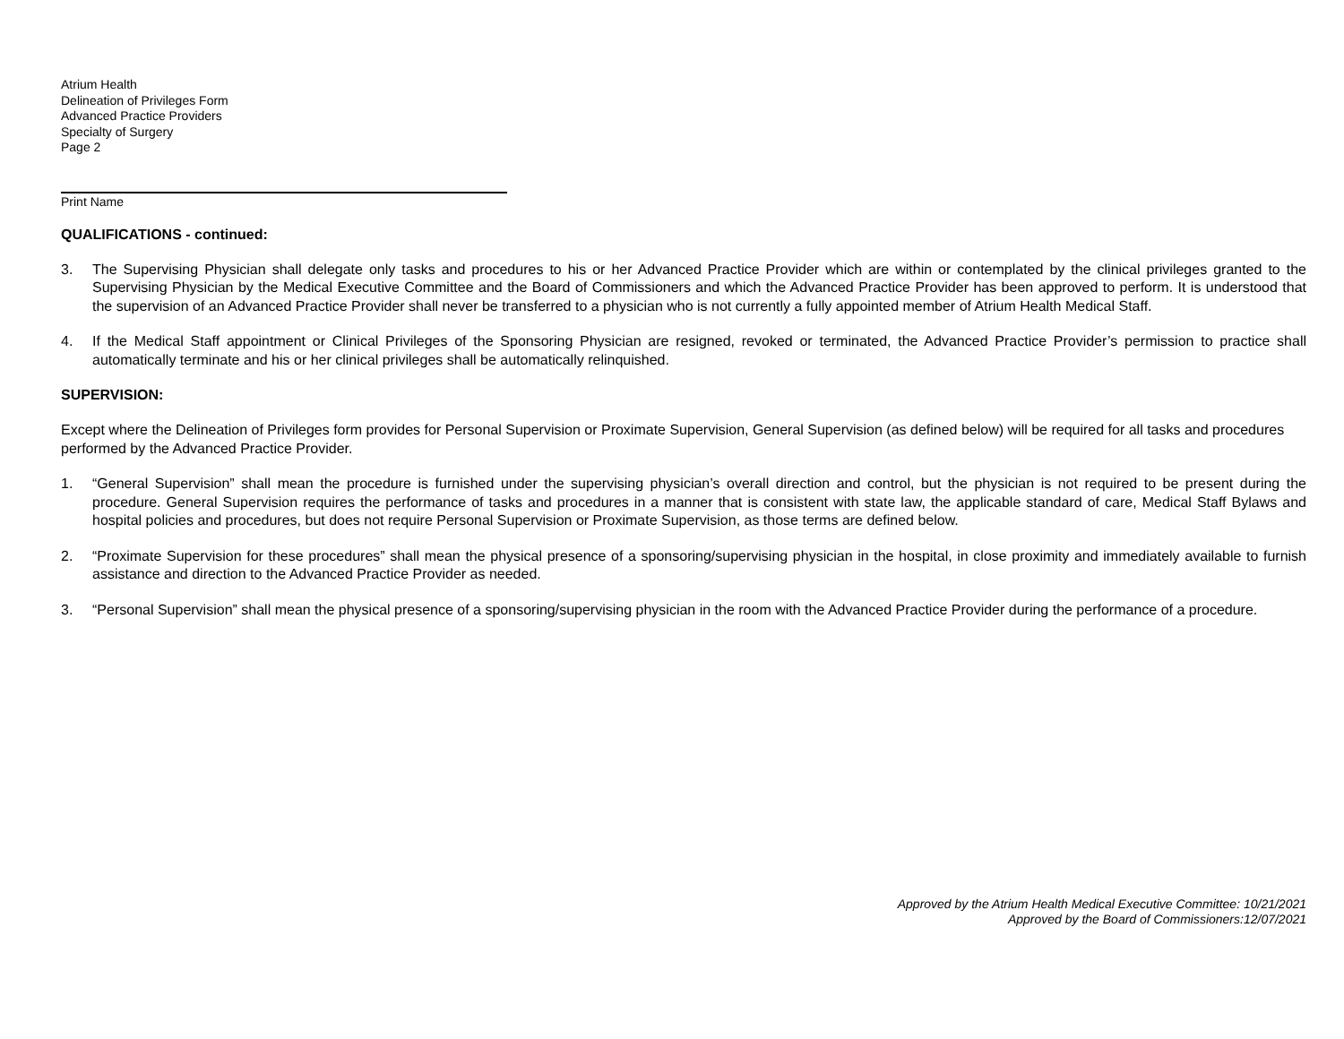Atrium Health
Delineation of Privileges Form
Advanced Practice Providers
Specialty of Surgery
Page 2
Print Name
QUALIFICATIONS - continued:
3. The Supervising Physician shall delegate only tasks and procedures to his or her Advanced Practice Provider which are within or contemplated by the clinical privileges granted to the Supervising Physician by the Medical Executive Committee and the Board of Commissioners and which the Advanced Practice Provider has been approved to perform. It is understood that the supervision of an Advanced Practice Provider shall never be transferred to a physician who is not currently a fully appointed member of Atrium Health Medical Staff.
4. If the Medical Staff appointment or Clinical Privileges of the Sponsoring Physician are resigned, revoked or terminated, the Advanced Practice Provider’s permission to practice shall automatically terminate and his or her clinical privileges shall be automatically relinquished.
SUPERVISION:
Except where the Delineation of Privileges form provides for Personal Supervision or Proximate Supervision, General Supervision (as defined below) will be required for all tasks and procedures performed by the Advanced Practice Provider.
1. “General Supervision” shall mean the procedure is furnished under the supervising physician’s overall direction and control, but the physician is not required to be present during the procedure. General Supervision requires the performance of tasks and procedures in a manner that is consistent with state law, the applicable standard of care, Medical Staff Bylaws and hospital policies and procedures, but does not require Personal Supervision or Proximate Supervision, as those terms are defined below.
2. “Proximate Supervision for these procedures” shall mean the physical presence of a sponsoring/supervising physician in the hospital, in close proximity and immediately available to furnish assistance and direction to the Advanced Practice Provider as needed.
3. “Personal Supervision” shall mean the physical presence of a sponsoring/supervising physician in the room with the Advanced Practice Provider during the performance of a procedure.
Approved by the Atrium Health Medical Executive Committee: 10/21/2021
Approved by the Board of Commissioners:12/07/2021